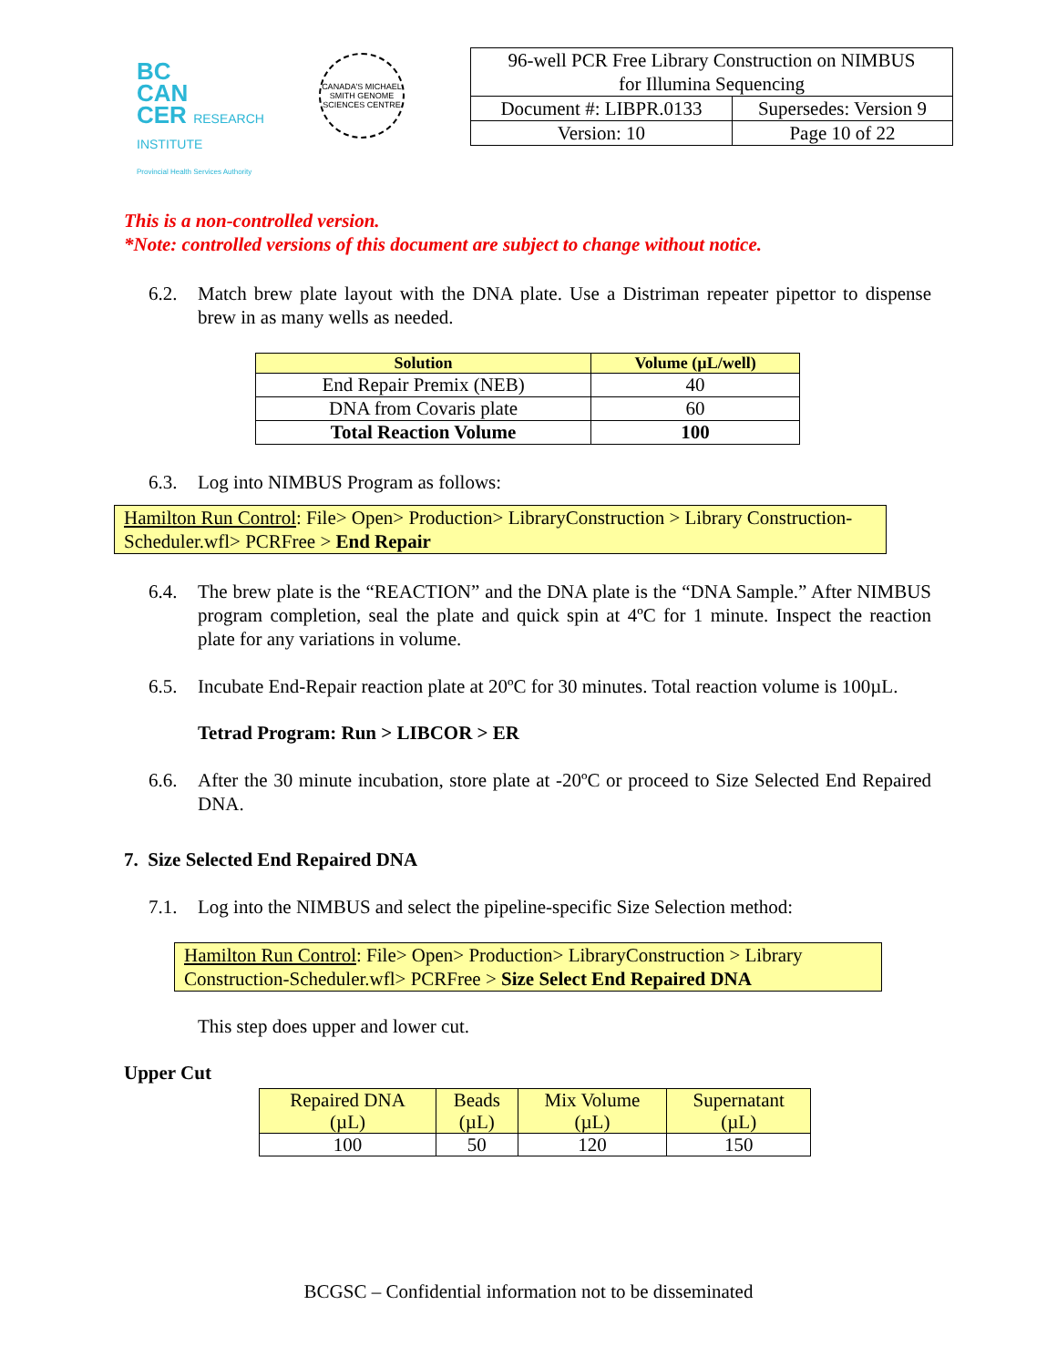BC
CAN
CER RESEARCH INSTITUTE
Provincial Health Services Authority
CANADA'S MICHAEL SMITH GENOME SCIENCES CENTRE
| 96-well PCR Free Library Construction on NIMBUS for Illumina Sequencing | |
| Document #: LIBPR.0133 | Supersedes: Version 9 |
| Version: 10 | Page 10 of 22 |
This is a non-controlled version.
*Note: controlled versions of this document are subject to change without notice.
6.2. Match brew plate layout with the DNA plate. Use a Distriman repeater pipettor to dispense brew in as many wells as needed.
| Solution | Volume (µL/well) |
| --- | --- |
| End Repair Premix (NEB) | 40 |
| DNA from Covaris plate | 60 |
| Total Reaction Volume | 100 |
6.3. Log into NIMBUS Program as follows:
Hamilton Run Control: File> Open> Production> LibraryConstruction > Library Construction-Scheduler.wfl> PCRFree > End Repair
6.4. The brew plate is the “REACTION” and the DNA plate is the “DNA Sample.” After NIMBUS program completion, seal the plate and quick spin at 4ºC for 1 minute. Inspect the reaction plate for any variations in volume.
6.5. Incubate End-Repair reaction plate at 20ºC for 30 minutes. Total reaction volume is 100µL.
Tetrad Program: Run > LIBCOR > ER
6.6. After the 30 minute incubation, store plate at -20ºC or proceed to Size Selected End Repaired DNA.
7. Size Selected End Repaired DNA
7.1. Log into the NIMBUS and select the pipeline-specific Size Selection method:
Hamilton Run Control: File> Open> Production> LibraryConstruction > Library Construction-Scheduler.wfl> PCRFree > Size Select End Repaired DNA
This step does upper and lower cut.
Upper Cut
| Repaired DNA (µL) | Beads (µL) | Mix Volume (µL) | Supernatant (µL) |
| 100 | 50 | 120 | 150 |
BCGSC – Confidential information not to be disseminated